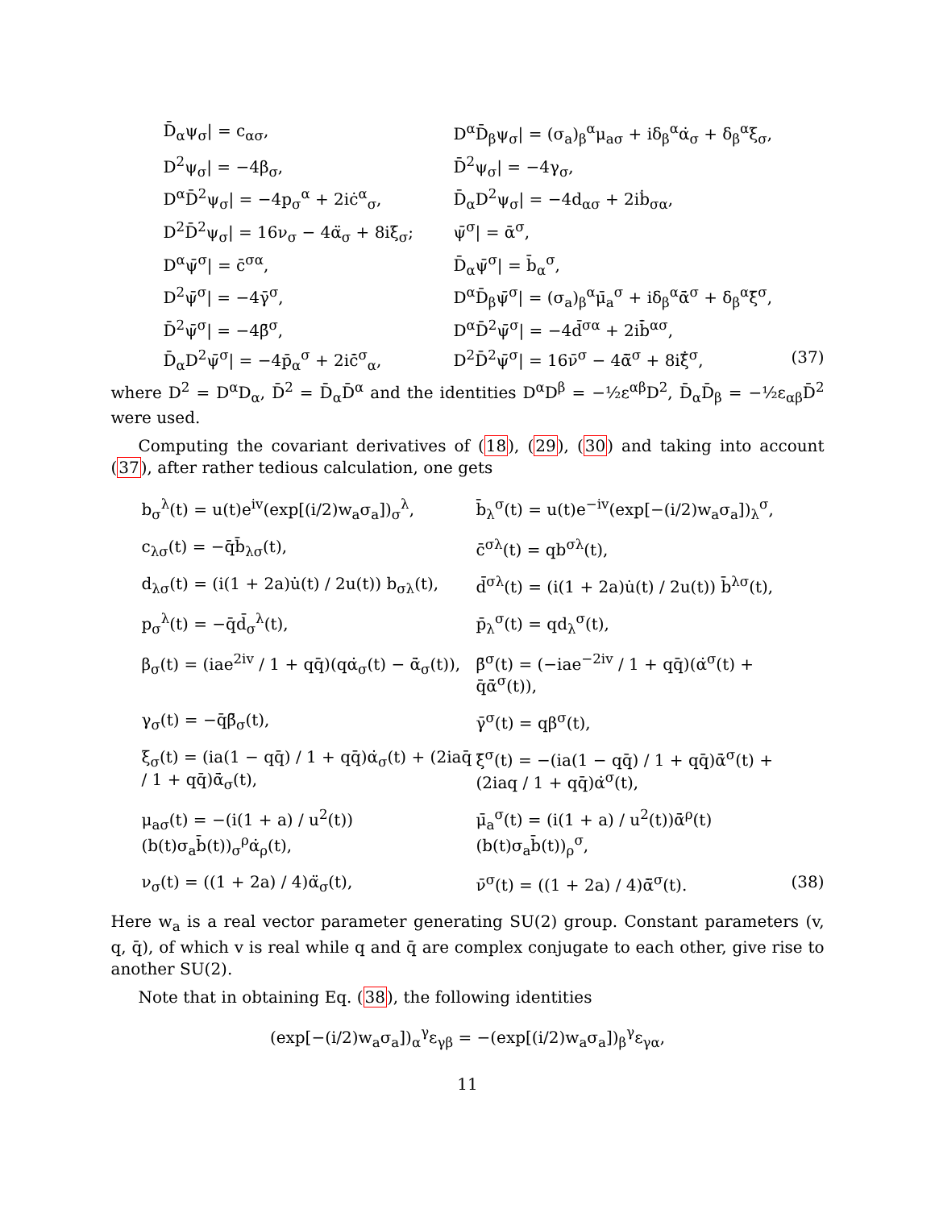D̄<sub>α</sub>ψ<sub>σ</sub>| = c<sub>ασ</sub>,
D<sup>α</sup>D̄<sub>β</sub>ψ<sub>σ</sub>| = (σ<sub>a</sub>)<sub>β</sub><sup>α</sup>μ<sub>aσ</sub> + iδ<sub>β</sub><sup>α</sup>α̇<sub>σ</sub> + δ<sub>β</sub><sup>α</sup>ξ<sub>σ</sub>,
D<sup>2</sup>ψ<sub>σ</sub>| = −4β<sub>σ</sub>,
D̄<sup>2</sup>ψ<sub>σ</sub>| = −4γ<sub>σ</sub>,
D<sup>α</sup>D̄<sup>2</sup>ψ<sub>σ</sub>| = −4p<sub>σ</sub><sup>α</sup> + 2iċ<sup>α</sup><sub>σ</sub>,
D̄<sub>α</sub>D<sup>2</sup>ψ<sub>σ</sub>| = −4d<sub>ασ</sub> + 2iḃ<sub>σα</sub>,
D<sup>2</sup>D̄<sup>2</sup>ψ<sub>σ</sub>| = 16ν<sub>σ</sub> − 4α̈<sub>σ</sub> + 8iξ̇<sub>σ</sub>;
ψ̄<sup>σ</sup>| = ᾱ<sup>σ</sup>,
D<sup>α</sup>ψ̄<sup>σ</sup>| = c̄<sup>σα</sup>,
D̄<sub>α</sub>ψ̄<sup>σ</sup>| = b̄<sub>α</sub><sup>σ</sup>,
D<sup>2</sup>ψ̄<sup>σ</sup>| = −4γ̄<sup>σ</sup>,
D<sup>α</sup>D̄<sub>β</sub>ψ̄<sup>σ</sup>| = (σ<sub>a</sub>)<sub>β</sub><sup>α</sup>μ̄<sub>a</sub><sup>σ</sup> + iδ<sub>β</sub><sup>α</sup>ᾱ̇<sup>σ</sup> + δ<sub>β</sub><sup>α</sup>ξ̄<sup>σ</sup>,
D̄<sup>2</sup>ψ̄<sup>σ</sup>| = −4β̄<sup>σ</sup>,
D<sup>α</sup>D̄<sup>2</sup>ψ̄<sup>σ</sup>| = −4d̄<sup>σα</sup> + 2ib̄̇<sup>ασ</sup>,
D̄<sub>α</sub>D<sup>2</sup>ψ̄<sup>σ</sup>| = −4p̄<sub>α</sub><sup>σ</sup> + 2ic̄̇<sup>σ</sup><sub>α</sub>,
D<sup>2</sup>D̄<sup>2</sup>ψ̄<sup>σ</sup>| = 16ν̄<sup>σ</sup> − 4ᾱ̈<sup>σ</sup> + 8iξ̄̇<sup>σ</sup>,
(37)
where D<sup>2</sup> = D<sup>α</sup>D<sub>α</sub>, D̄<sup>2</sup> = D̄<sub>α</sub>D̄<sup>α</sup> and the identities D<sup>α</sup>D<sup>β</sup> = −½ε<sup>αβ</sup>D<sup>2</sup>, D̄<sub>α</sub>D̄<sub>β</sub> = −½ε<sub>αβ</sub>D̄<sup>2</sup> were used.
Computing the covariant derivatives of (18), (29), (30) and taking into account (37), after rather tedious calculation, one gets
b<sub>σ</sub><sup>λ</sup>(t) = u(t)e<sup>iv</sup>(exp[(i/2)w<sub>a</sub>σ<sub>a</sub>])<sub>σ</sub><sup>λ</sup>,
b̄<sub>λ</sub><sup>σ</sup>(t) = u(t)e<sup>−iv</sup>(exp[−(i/2)w<sub>a</sub>σ<sub>a</sub>])<sub>λ</sub><sup>σ</sup>,
c<sub>λσ</sub>(t) = −q̄b̄<sub>λσ</sub>(t),
c̄<sup>σλ</sup>(t) = qb<sup>σλ</sup>(t),
d<sub>λσ</sub>(t) = (i(1 + 2a)u̇(t) / 2u(t)) b<sub>σλ</sub>(t),
d̄<sup>σλ</sup>(t) = (i(1 + 2a)u̇(t) / 2u(t)) b̄<sup>λσ</sup>(t),
p<sub>σ</sub><sup>λ</sup>(t) = −q̄d̄<sub>σ</sub><sup>λ</sup>(t),
p̄<sub>λ</sub><sup>σ</sup>(t) = qd<sub>λ</sub><sup>σ</sup>(t),
β<sub>σ</sub>(t) = (iae<sup>2iv</sup> / 1 + qq̄)(qα̇<sub>σ</sub>(t) − ᾱ̇<sub>σ</sub>(t)),
β̄<sup>σ</sup>(t) = (−iae<sup>−2iv</sup> / 1 + qq̄)(α̇<sup>σ</sup>(t) + q̄ᾱ̇<sup>σ</sup>(t)),
γ<sub>σ</sub>(t) = −q̄β̄<sub>σ</sub>(t),
γ̄<sup>σ</sup>(t) = qβ<sup>σ</sup>(t),
ξ<sub>σ</sub>(t) = (ia(1 − qq̄) / 1 + qq̄)α̇<sub>σ</sub>(t) + (2iaq̄ / 1 + qq̄)ᾱ̇<sub>σ</sub>(t),
ξ̄<sup>σ</sup>(t) = −(ia(1 − qq̄) / 1 + qq̄)ᾱ̇<sup>σ</sup>(t) + (2iaq / 1 + qq̄)α̇<sup>σ</sup>(t),
μ<sub>aσ</sub>(t) = −(i(1 + a) / u<sup>2</sup>(t))(b(t)σ<sub>a</sub>b̄(t))<sub>σ</sub><sup>ρ</sup>α̇<sub>ρ</sub>(t),
μ̄<sub>a</sub><sup>σ</sup>(t) = (i(1 + a) / u<sup>2</sup>(t))ᾱ̇<sup>ρ</sup>(t)(b(t)σ<sub>a</sub>b̄(t))<sub>ρ</sub><sup>σ</sup>,
ν<sub>σ</sub>(t) = ((1 + 2a) / 4)α̈<sub>σ</sub>(t),
ν̄<sup>σ</sup>(t) = ((1 + 2a) / 4)ᾱ̈<sup>σ</sup>(t).
(38)
Here w<sub>a</sub> is a real vector parameter generating SU(2) group. Constant parameters (v, q, q̄), of which v is real while q and q̄ are complex conjugate to each other, give rise to another SU(2).
Note that in obtaining Eq. (38), the following identities
(exp[−(i/2)w<sub>a</sub>σ<sub>a</sub>])<sub>α</sub><sup>γ</sup>ε<sub>γβ</sub> = −(exp[(i/2)w<sub>a</sub>σ<sub>a</sub>])<sub>β</sub><sup>γ</sup>ε<sub>γα</sub>,
11